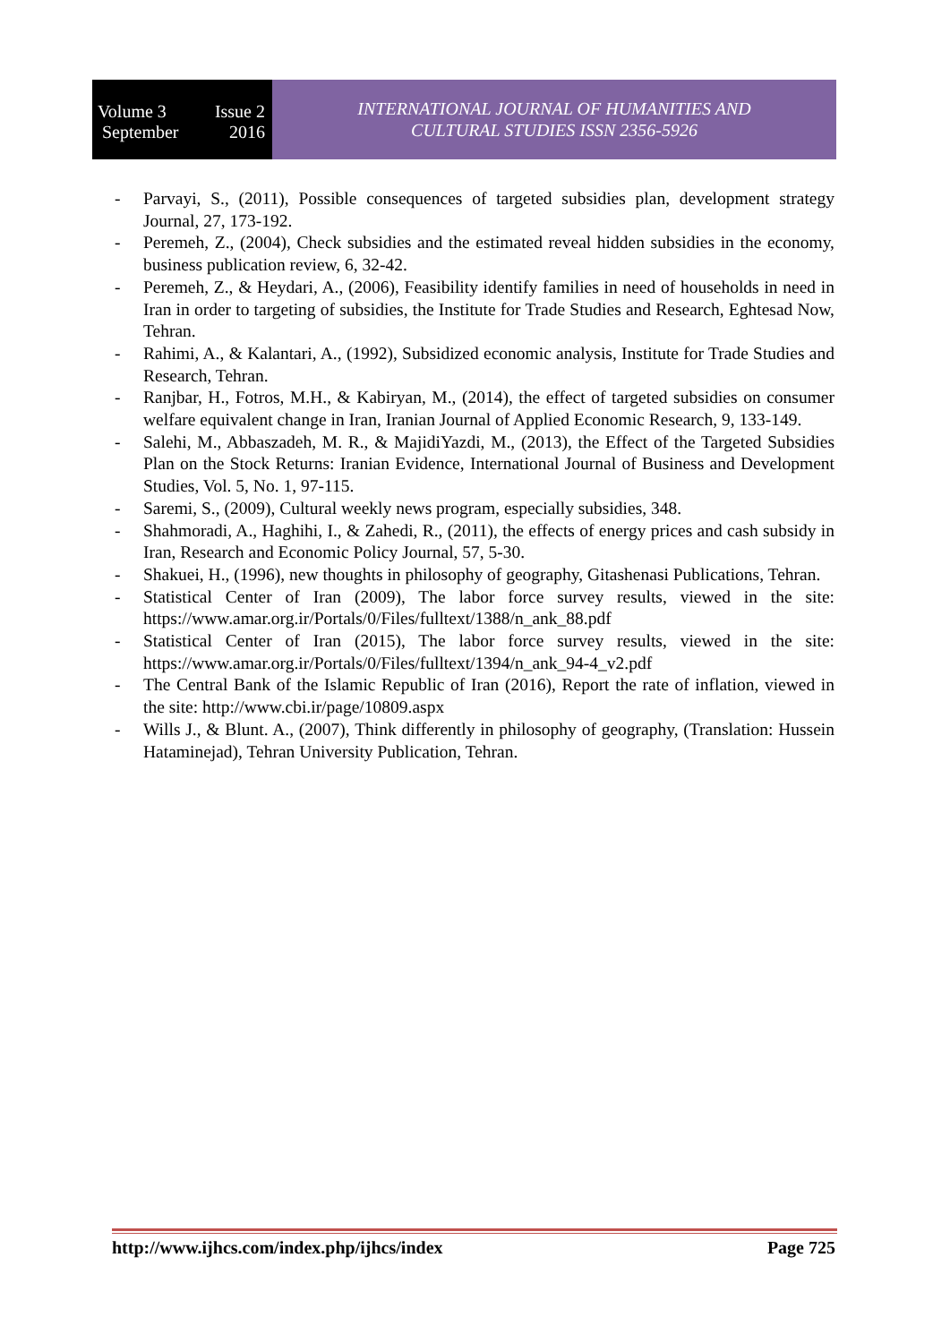Volume 3 Issue 2
September 2016
INTERNATIONAL JOURNAL OF HUMANITIES AND
CULTURAL STUDIES ISSN 2356-5926
- Parvayi, S., (2011), Possible consequences of targeted subsidies plan, development strategy Journal, 27, 173-192.
- Peremeh, Z., (2004), Check subsidies and the estimated reveal hidden subsidies in the economy, business publication review, 6, 32-42.
- Peremeh, Z., & Heydari, A., (2006), Feasibility identify families in need of households in need in Iran in order to targeting of subsidies, the Institute for Trade Studies and Research, Eghtesad Now, Tehran.
- Rahimi, A., & Kalantari, A., (1992), Subsidized economic analysis, Institute for Trade Studies and Research, Tehran.
- Ranjbar, H., Fotros, M.H., & Kabiryan, M., (2014), the effect of targeted subsidies on consumer welfare equivalent change in Iran, Iranian Journal of Applied Economic Research, 9, 133-149.
- Salehi, M., Abbaszadeh, M. R., & MajidiYazdi, M., (2013), the Effect of the Targeted Subsidies Plan on the Stock Returns: Iranian Evidence, International Journal of Business and Development Studies, Vol. 5, No. 1, 97-115.
- Saremi, S., (2009), Cultural weekly news program, especially subsidies, 348.
- Shahmoradi, A., Haghihi, I., & Zahedi, R., (2011), the effects of energy prices and cash subsidy in Iran, Research and Economic Policy Journal, 57, 5-30.
- Shakuei, H., (1996), new thoughts in philosophy of geography, Gitashenasi Publications, Tehran.
- Statistical Center of Iran (2009), The labor force survey results, viewed in the site: https://www.amar.org.ir/Portals/0/Files/fulltext/1388/n_ank_88.pdf
- Statistical Center of Iran (2015), The labor force survey results, viewed in the site: https://www.amar.org.ir/Portals/0/Files/fulltext/1394/n_ank_94-4_v2.pdf
- The Central Bank of the Islamic Republic of Iran (2016), Report the rate of inflation, viewed in the site: http://www.cbi.ir/page/10809.aspx
- Wills J., & Blunt. A., (2007), Think differently in philosophy of geography, (Translation: Hussein Hataminejad), Tehran University Publication, Tehran.
http://www.ijhcs.com/index.php/ijhcs/index Page 725